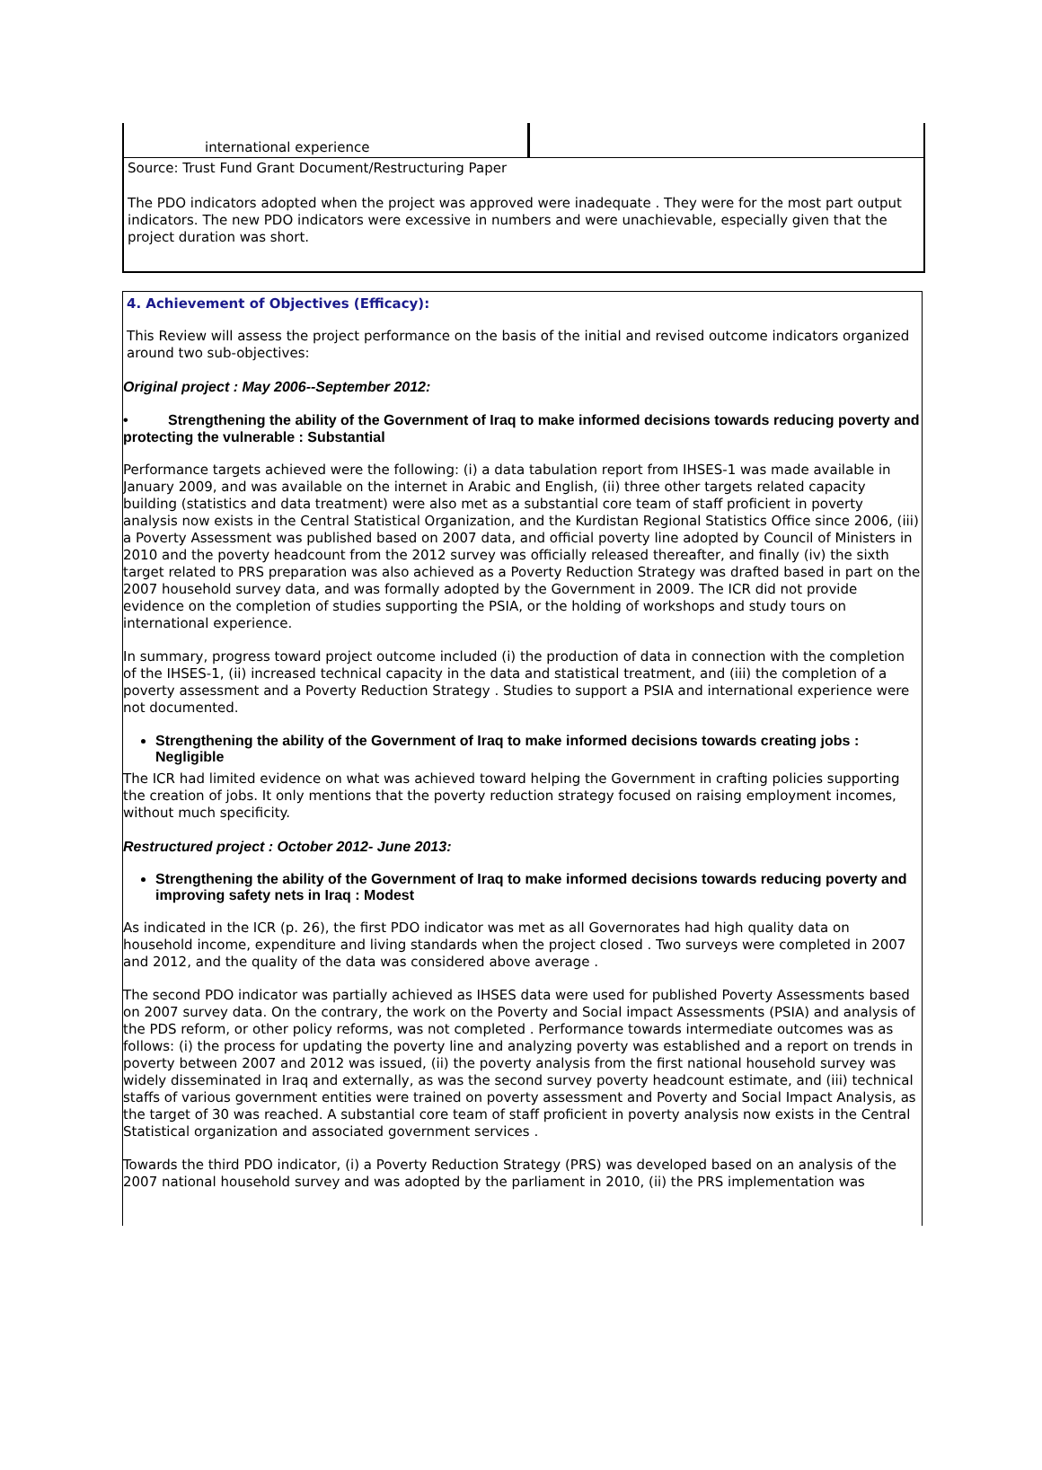international experience
Source: Trust Fund Grant Document/Restructuring Paper
The PDO indicators adopted when the project was approved were inadequate . They were for the most part output indicators. The new PDO indicators were excessive in numbers and were unachievable, especially given that the project duration was short.
4. Achievement of Objectives (Efficacy):
This Review will assess the project performance on the basis of the initial and revised outcome indicators organized around two sub-objectives:
Original project : May 2006--September 2012:
• Strengthening the ability of the Government of Iraq to make informed decisions towards reducing poverty and protecting the vulnerable : Substantial
Performance targets achieved were the following: (i) a data tabulation report from IHSES-1 was made available in January 2009, and was available on the internet in Arabic and English, (ii) three other targets related capacity building (statistics and data treatment) were also met as a substantial core team of staff proficient in poverty analysis now exists in the Central Statistical Organization, and the Kurdistan Regional Statistics Office since 2006, (iii) a Poverty Assessment was published based on 2007 data, and official poverty line adopted by Council of Ministers in 2010 and the poverty headcount from the 2012 survey was officially released thereafter, and finally (iv) the sixth target related to PRS preparation was also achieved as a Poverty Reduction Strategy was drafted based in part on the 2007 household survey data, and was formally adopted by the Government in 2009. The ICR did not provide evidence on the completion of studies supporting the PSIA, or the holding of workshops and study tours on international experience.
In summary, progress toward project outcome included (i) the production of data in connection with the completion of the IHSES-1, (ii) increased technical capacity in the data and statistical treatment, and (iii) the completion of a poverty assessment and a Poverty Reduction Strategy . Studies to support a PSIA and international experience were not documented.
Strengthening the ability of the Government of Iraq to make informed decisions towards creating jobs : Negligible
The ICR had limited evidence on what was achieved toward helping the Government in crafting policies supporting the creation of jobs. It only mentions that the poverty reduction strategy focused on raising employment incomes, without much specificity.
Restructured project : October 2012- June 2013:
Strengthening the ability of the Government of Iraq to make informed decisions towards reducing poverty and improving safety nets in Iraq : Modest
As indicated in the ICR (p. 26), the first PDO indicator was met as all Governorates had high quality data on household income, expenditure and living standards when the project closed . Two surveys were completed in 2007 and 2012, and the quality of the data was considered above average .
The second PDO indicator was partially achieved as IHSES data were used for published Poverty Assessments based on 2007 survey data. On the contrary, the work on the Poverty and Social impact Assessments (PSIA) and analysis of the PDS reform, or other policy reforms, was not completed . Performance towards intermediate outcomes was as follows: (i) the process for updating the poverty line and analyzing poverty was established and a report on trends in poverty between 2007 and 2012 was issued, (ii) the poverty analysis from the first national household survey was widely disseminated in Iraq and externally, as was the second survey poverty headcount estimate, and (iii) technical staffs of various government entities were trained on poverty assessment and Poverty and Social Impact Analysis, as the target of 30 was reached. A substantial core team of staff proficient in poverty analysis now exists in the Central Statistical organization and associated government services .
Towards the third PDO indicator, (i) a Poverty Reduction Strategy (PRS) was developed based on an analysis of the 2007 national household survey and was adopted by the parliament in 2010, (ii) the PRS implementation was